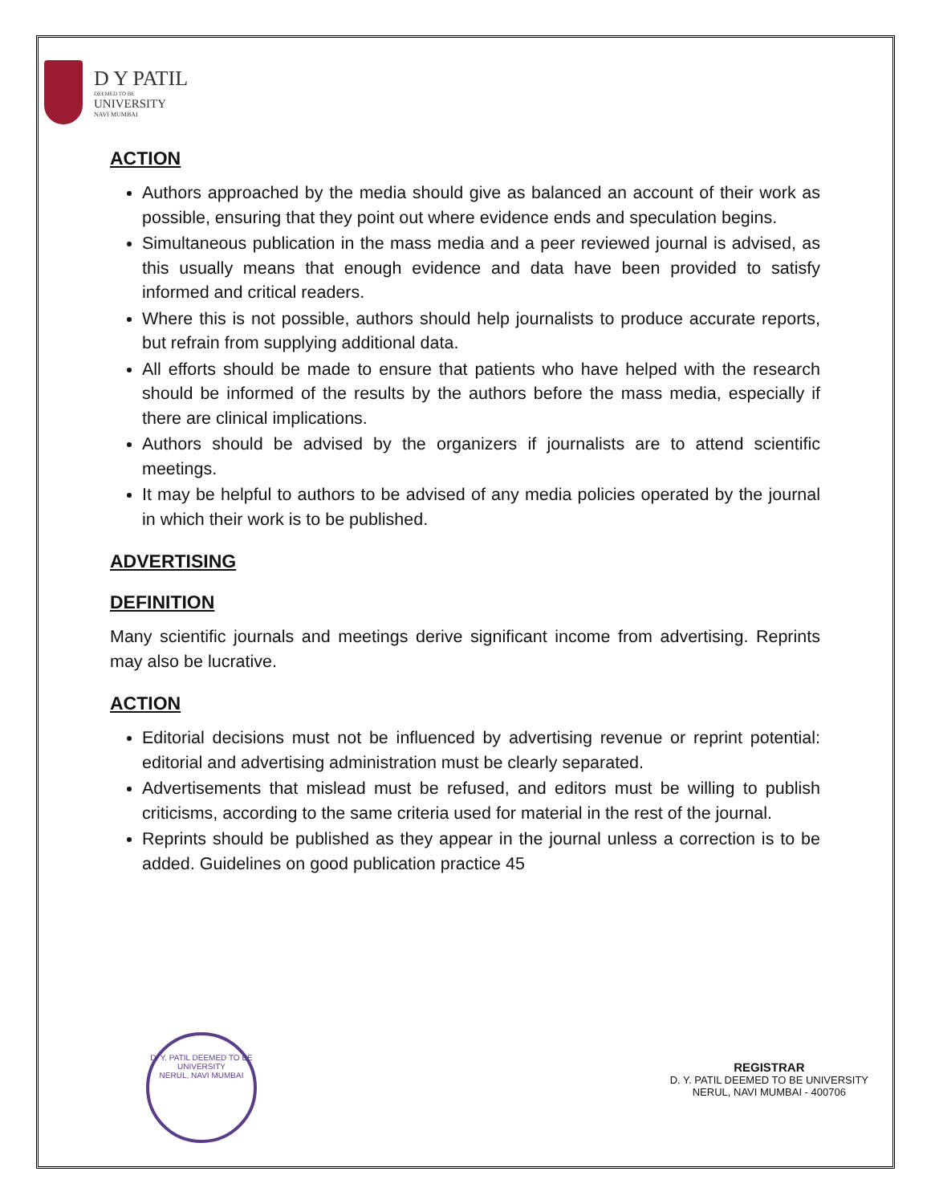D Y PATIL
DEEMED TO BE
UNIVERSITY
NAVI MUMBAI
ACTION
Authors approached by the media should give as balanced an account of their work as possible, ensuring that they point out where evidence ends and speculation begins.
Simultaneous publication in the mass media and a peer reviewed journal is advised, as this usually means that enough evidence and data have been provided to satisfy informed and critical readers.
Where this is not possible, authors should help journalists to produce accurate reports, but refrain from supplying additional data.
All efforts should be made to ensure that patients who have helped with the research should be informed of the results by the authors before the mass media, especially if there are clinical implications.
Authors should be advised by the organizers if journalists are to attend scientific meetings.
It may be helpful to authors to be advised of any media policies operated by the journal in which their work is to be published.
ADVERTISING
DEFINITION
Many scientific journals and meetings derive significant income from advertising. Reprints may also be lucrative.
ACTION
Editorial decisions must not be influenced by advertising revenue or reprint potential: editorial and advertising administration must be clearly separated.
Advertisements that mislead must be refused, and editors must be willing to publish criticisms, according to the same criteria used for material in the rest of the journal.
Reprints should be published as they appear in the journal unless a correction is to be added. Guidelines on good publication practice 45
D. Y. PATIL DEEMED TO BE UNIVERSITY
NERUL, NAVI MUMBAI
REGISTRAR
D. Y. PATIL DEEMED TO BE UNIVERSITY
NERUL, NAVI MUMBAI - 400706